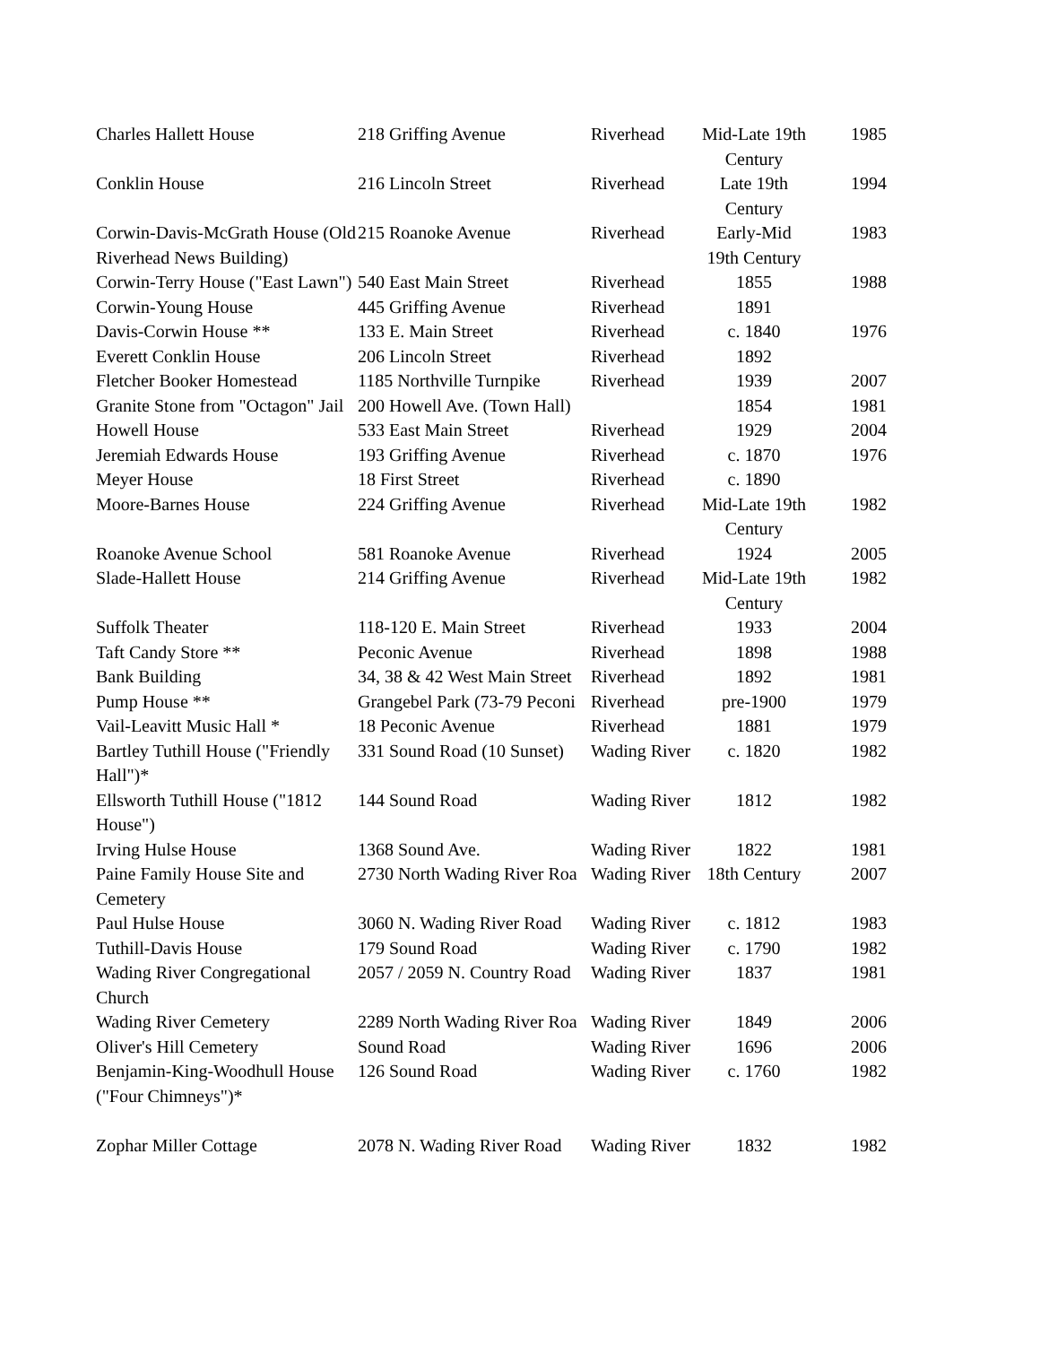| Charles Hallett House | 218 Griffing Avenue | Riverhead | Mid-Late 19th Century | 1985 |
| Conklin House | 216 Lincoln Street | Riverhead | Late 19th Century | 1994 |
| Corwin-Davis-McGrath House (Old Riverhead News Building) | 215 Roanoke Avenue | Riverhead | Early-Mid 19th Century | 1983 |
| Corwin-Terry House ("East Lawn") | 540 East Main Street | Riverhead | 1855 | 1988 |
| Corwin-Young House | 445 Griffing Avenue | Riverhead | 1891 | |
| Davis-Corwin House ** | 133 E. Main Street | Riverhead | c. 1840 | 1976 |
| Everett Conklin House | 206 Lincoln Street | Riverhead | 1892 | |
| Fletcher Booker Homestead | 1185 Northville Turnpike | Riverhead | 1939 | 2007 |
| Granite Stone from "Octagon" Jail | 200 Howell Ave. (Town Hall) | | 1854 | 1981 |
| Howell House | 533 East Main Street | Riverhead | 1929 | 2004 |
| Jeremiah Edwards House | 193 Griffing Avenue | Riverhead | c. 1870 | 1976 |
| Meyer House | 18 First Street | Riverhead | c. 1890 | |
| Moore-Barnes House | 224 Griffing Avenue | Riverhead | Mid-Late 19th Century | 1982 |
| Roanoke Avenue School | 581 Roanoke Avenue | Riverhead | 1924 | 2005 |
| Slade-Hallett House | 214 Griffing Avenue | Riverhead | Mid-Late 19th Century | 1982 |
| Suffolk Theater | 118-120 E. Main Street | Riverhead | 1933 | 2004 |
| Taft Candy Store ** | Peconic Avenue | Riverhead | 1898 | 1988 |
| Bank Building | 34, 38 & 42 West Main Street | Riverhead | 1892 | 1981 |
| Pump House ** | Grangebel Park (73-79 Peconi | Riverhead | pre-1900 | 1979 |
| Vail-Leavitt Music Hall * | 18 Peconic Avenue | Riverhead | 1881 | 1979 |
| Bartley Tuthill House ("Friendly Hall")* | 331 Sound Road (10 Sunset) | Wading River | c. 1820 | 1982 |
| Ellsworth Tuthill House ("1812 House") | 144 Sound Road | Wading River | 1812 | 1982 |
| Irving Hulse House | 1368 Sound Ave. | Wading River | 1822 | 1981 |
| Paine Family House Site and Cemetery | 2730 North Wading River Roa | Wading River | 18th Century | 2007 |
| Paul Hulse House | 3060 N. Wading River Road | Wading River | c. 1812 | 1983 |
| Tuthill-Davis House | 179 Sound Road | Wading River | c. 1790 | 1982 |
| Wading River Congregational Church | 2057 / 2059 N. Country Road | Wading River | 1837 | 1981 |
| Wading River Cemetery | 2289 North Wading River Roa | Wading River | 1849 | 2006 |
| Oliver's Hill Cemetery | Sound Road | Wading River | 1696 | 2006 |
| Benjamin-King-Woodhull House ("Four Chimneys")* | 126 Sound Road | Wading River | c. 1760 | 1982 |
| Zophar Miller Cottage | 2078 N. Wading River Road | Wading River | 1832 | 1982 |